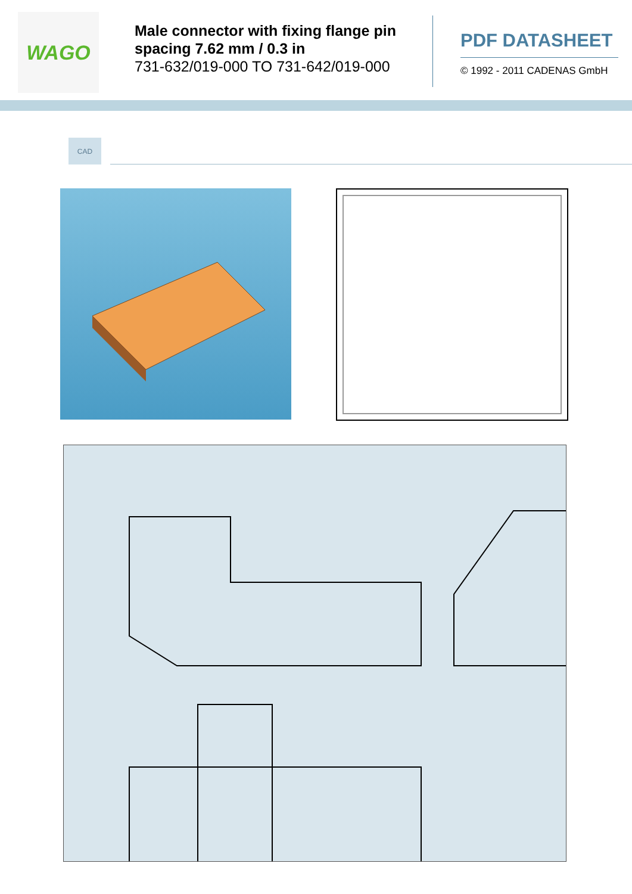WAGO
Male connector with fixing flange pin spacing 7.62 mm / 0.3 in
731-632/019-000 TO 731-642/019-000
PDF DATASHEET
© 1992 - 2011 CADENAS GmbH
CAD